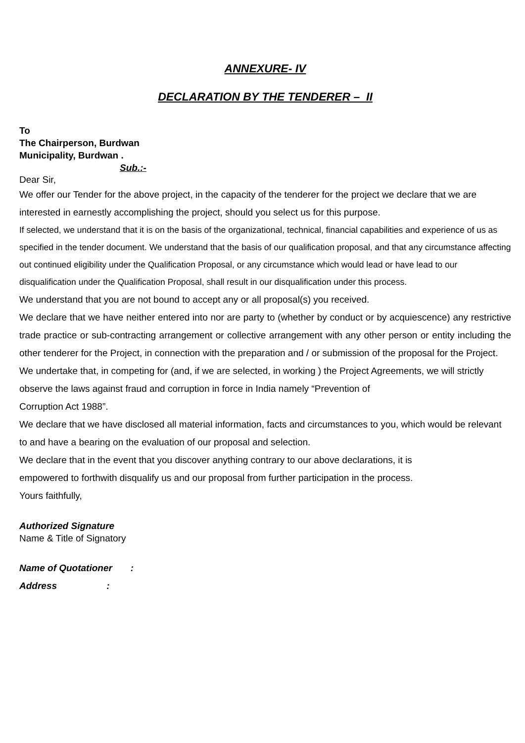ANNEXURE- IV
DECLARATION BY THE TENDERER – II
To
The Chairperson, Burdwan
Municipality, Burdwan .
Sub.:-
Dear Sir,
We offer our Tender for the above project, in the capacity of the tenderer for the project we declare that we are interested in earnestly accomplishing the project, should you select us for this purpose.
If selected, we understand that it is on the basis of the organizational, technical, financial capabilities and experience of us as specified in the tender document. We understand that the basis of our qualification proposal, and that any circumstance affecting out continued eligibility under the Qualification Proposal, or any circumstance which would lead or have lead to our disqualification under the Qualification Proposal, shall result in our disqualification under this process.
We understand that you are not bound to accept any or all proposal(s) you received.
We declare that we have neither entered into nor are party to (whether by conduct or by acquiescence) any restrictive trade practice or sub-contracting arrangement or collective arrangement with any other person or entity including the other tenderer for the Project, in connection with the preparation and / or submission of the proposal for the Project.
We undertake that, in competing for (and, if we are selected, in working ) the Project Agreements, we will strictly observe the laws against fraud and corruption in force in India namely “Prevention of
Corruption Act 1988”.
We declare that we have disclosed all material information, facts and circumstances to you, which would be relevant to and have a bearing on the evaluation of our proposal and selection.
We declare that in the event that you discover anything contrary to our above declarations, it is
empowered to forthwith disqualify us and our proposal from further participation in the process.
Yours faithfully,
Authorized Signature
Name & Title of Signatory
Name of Quotationer :
Address :